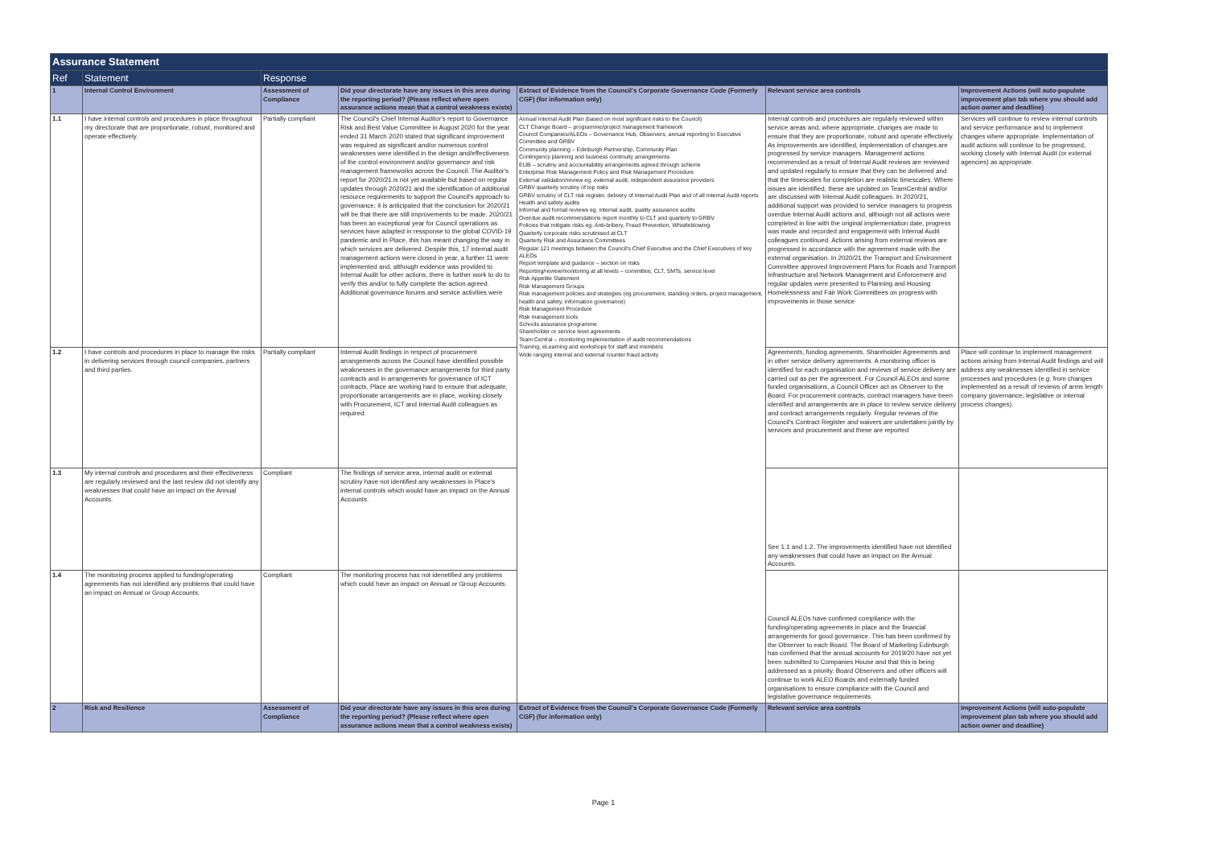| Assurance Statement | | | | | | |
| Ref | Statement | Response | | | | |
| 1 | Internal Control Environment | Assessment of Compliance | Did your directorate have any issues in this area during the reporting period? (Please reflect where open assurance actions mean that a control weakness exists) | Extract of Evidence from the Council's Corporate Governance Code (Formerly CGF) (for information only) | Relevant service area controls | Improvement Actions (will auto-populate improvement plan tab where you should add action owner and deadline) |
| 1.1 | I have internal controls and procedures in place throughout my directorate that are proportionate, robust, monitored and operate effectively. | Partially compliant | The Council's Chief Internal Auditor's report to Governance Risk and Best Value Committee in August 2020 for the year ended 31 March 2020 stated that significant improvement was required as significant and/or numerous control weaknesses were identified in the design and/effectiveness of the control environment and/or governance and risk management frameworks across the Council. The Auditor's report for 2020/21 is not yet available but based on regular updates through 2020/21 and the identification of additional resource requirements to support the Council's approach to governance, it is anticipated that the conclusion for 2020/21 will be that there are still improvements to be made. 2020/21 has been an exceptional year for Council operations as services have adapted in ressponse to the global COVID-19 pandemic and in Place, this has meant changing the way in which services are delivered. Despite this, 17 internal audit management actions were closed in year, a further 11 were implemented and, although evidence was provided to Internal Audit for other actions, there is further work to do to verify this and/or to fully complete the action agreed. Additional governance forums and service activities were | Annual Internal Audit Plan (based on most significant risks to the Council) CLT Change Board – programme/project management framework Council Companies/ALEOs – Governance Hub, Observers, annual reporting to Executive Committee and GRBV Community planning – Edinburgh Partnership, Community Plan Contingency planning and business continuity arrangements EIJB – scrutiny and accountability arrangements agreed through scheme Enterprise Risk Management Policy and Risk Management Procedure External validation/review eg. external audit, independent assurance providers GRBV quarterly scrutiny of top risks GRBV scrutiny of CLT risk register, delivery of Internal Audit Plan and of all Internal Audit reports Health and safety audits Informal and formal reviews eg. internal audit, quality assurance audits Overdue audit recommendations report monthly to CLT and quarterly to GRBV Policies that mitigate risks eg. Anti-bribery, Fraud Prevention, Whistleblowing Quarterly corporate risks scrutinised at CLT Quarterly Risk and Assurance Committees Regular 121 meetings between the Council's Chief Executive and the Chief Executives of key ALEOs Report template and guidance – section on risks Reporting/review/monitoring at all levels – committee, CLT, SMTs, service level Risk Appetite Statement Risk Management Groups Risk management policies and strategies (eg procurement, standing orders, project management, health and safety, information governance) Risk Management Procedure Risk management tools Schools assurance programme Shareholder or service level agreements Team Central – monitoring implementation of audit recommendations Training, eLearning and workshops for staff and members Wide ranging internal and external counter fraud activity | Internal controls and procedures are regularly reviewed within service areas and, where appropriate, changes are made to ensure that they are proportionate, robust and operate effectively. As improvements are identified, implementation of changes are progressed by service managers. Management actions recommended as a result of Internal Audit reviews are reviewed and updated regularly to ensure that they can be delivered and that the timescales for completion are realistic timescales. Where issues are identified, these are updated on TeamCentral and/or are discussed with Internal Audit colleagues. In 2020/21, additional support was provided to service managers to progress overdue Internal Audit actions and, although not all actions were completed in line with the original implementation date, progress was made and recorded and engagement with Internal Audit colleagues continued. Actions arising from external reviews are progressed in accordance with the agreement made with the external organisation. In 2020/21 the Transport and Environment Committee approved Improvement Plans for Roads and Transport Infrastructure and Network Management and Enforcement and regular updates were presented to Planning and Housing Homelessness and Fair Work Committees on progress with improvements in those service | Services will continue to review internal controls and service performance and to implement changes where appropriate. Implementation of audit actions will continue to be progressed, working closely with Internal Audit (or external agencies) as appropriate. |
| 1.2 | I have controls and procedures in place to manage the risks in delivering services through council companies, partners and third parties. | Partially compliant | Internal Audit findings in respect of procurement arrangements across the Council have identified possible weaknesses in the governance arrangements for third party contracts and in arrangements for governance of ICT contracts. Place are working hard to ensure that adequate, proportionate arrangements are in place, working closely with Procurement, ICT and Internal Audit colleagues as required. | | Agreements, funding agreements, Shareholder Agreements and in other service delivery agreements. A monitoring officer is identified for each organisation and reviews of service delivery are carried out as per the agreement. For Council ALEOs and some funded organisations, a Council Officer act as Observer to the Board. For procurement contracts, contract managers have been identified and arrangements are in place to review service delivery and contract arrangements regularly. Regular reviews of the Council's Contract Register and waivers are undertaken jointly by services and procurement and these are reported | Place will continue to implement management actions arising from Internal Audit findings and will address any weaknesses identified in service processes and procedures (e.g. from changes implemented as a result of reviews of arms length company governance, legislative or internal process changes). |
| 1.3 | My internal controls and procedures and their effectiveness are regularly reviewed and the last review did not identify any weaknesses that could have an impact on the Annual Accounts. | Compliant | The findings of service area, internal audit or external scrutiny have not identified any weaknesses in Place's internal controls which would have an impact on the Annual Accounts. | | See 1.1 and 1.2. The improvements identified have not identified any weaknesses that could have an impact on the Annual Accounts. | |
| 1.4 | The monitoring process applied to funding/operating agreements has not identified any problems that could have an impact on Annual or Group Accounts. | Compliant | The monitoring process has not idenetified any problems which could have an impact on Annual or Group Accounts. | | Council ALEOs have confirmed compliance with the funding/operating agreements in place and the financial arrangements for good governance. This has been confirmed by the Observer to each Board. The Board of Marketing Edinburgh has confirmed that the annual accounts for 2019/20 have not yet been submitted to Companies House and that this is being addressed as a priority. Board Observers and other officers will continue to work ALEO Boards and externally funded organisations to ensure compliance with the Council and legislative governance requirements. | |
| 2 | Risk and Resilience | Assessment of Compliance | Did your directorate have any issues in this area during the reporting period? (Please reflect where open assurance actions mean that a control weakness exists) | Extract of Evidence from the Council's Corporate Governance Code (Formerly CGF) (for information only) | Relevant service area controls | Improvement Actions (will auto-populate improvement plan tab where you should add action owner and deadline) |
Page 1